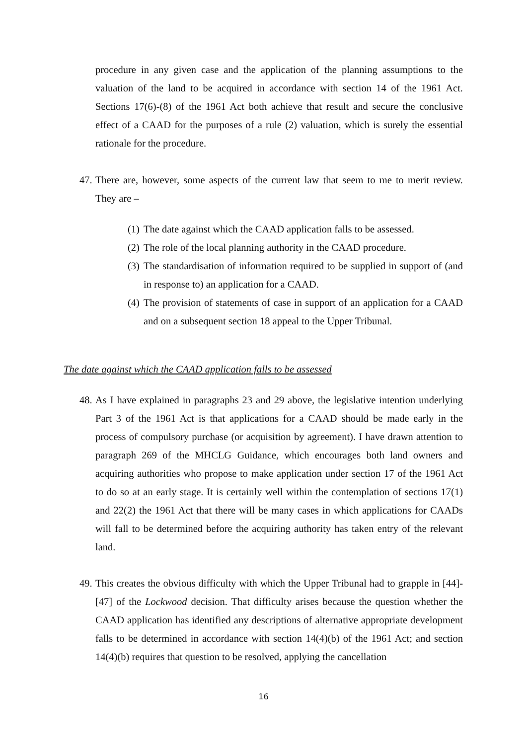procedure in any given case and the application of the planning assumptions to the valuation of the land to be acquired in accordance with section 14 of the 1961 Act. Sections 17(6)-(8) of the 1961 Act both achieve that result and secure the conclusive effect of a CAAD for the purposes of a rule (2) valuation, which is surely the essential rationale for the procedure.
47.
There are, however, some aspects of the current law that seem to me to merit review. They are –
(1) The date against which the CAAD application falls to be assessed.
(2) The role of the local planning authority in the CAAD procedure.
(3) The standardisation of information required to be supplied in support of (and in response to) an application for a CAAD.
(4) The provision of statements of case in support of an application for a CAAD and on a subsequent section 18 appeal to the Upper Tribunal.
The date against which the CAAD application falls to be assessed
48.
As I have explained in paragraphs 23 and 29 above, the legislative intention underlying Part 3 of the 1961 Act is that applications for a CAAD should be made early in the process of compulsory purchase (or acquisition by agreement). I have drawn attention to paragraph 269 of the MHCLG Guidance, which encourages both land owners and acquiring authorities who propose to make application under section 17 of the 1961 Act to do so at an early stage. It is certainly well within the contemplation of sections 17(1) and 22(2) the 1961 Act that there will be many cases in which applications for CAADs will fall to be determined before the acquiring authority has taken entry of the relevant land.
49.
This creates the obvious difficulty with which the Upper Tribunal had to grapple in [44]-[47] of the Lockwood decision. That difficulty arises because the question whether the CAAD application has identified any descriptions of alternative appropriate development falls to be determined in accordance with section 14(4)(b) of the 1961 Act; and section 14(4)(b) requires that question to be resolved, applying the cancellation
16